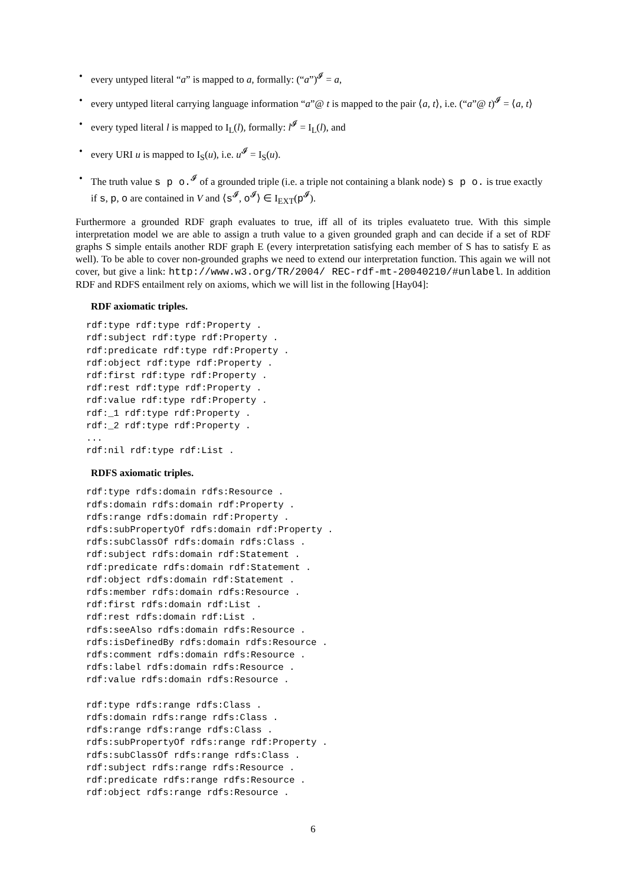• every untyped literal “a” is mapped to a, formally: (“a”)<sup>𝓘</sup> = a,
• every untyped literal carrying language information “a”@ t is mapped to the pair ⟨a, t⟩, i.e. (“a”@ t)<sup>𝓘</sup> = ⟨a, t⟩
• every typed literal l is mapped to I<sub>L</sub>(l), formally: l<sup>𝓘</sup> = I<sub>L</sub>(l), and
• every URI u is mapped to I<sub>S</sub>(u), i.e. u<sup>𝓘</sup> = I<sub>S</sub>(u).
• The truth value s p o.<sup>𝓘</sup> of a grounded triple (i.e. a triple not containing a blank node) s p o. is true exactly if s, p, o are contained in V and ⟨s<sup>𝓘</sup>, o<sup>𝓘</sup>⟩ ∈ I<sub>EXT</sub>(p<sup>𝓘</sup>).
Furthermore a grounded RDF graph evaluates to true, iff all of its triples evaluateto true. With this simple interpretation model we are able to assign a truth value to a given grounded graph and can decide if a set of RDF graphs S simple entails another RDF graph E (every interpretation satisfying each member of S has to satisfy E as well). To be able to cover non-grounded graphs we need to extend our interpretation function. This again we will not cover, but give a link: http://www.w3.org/TR/2004/ REC-rdf-mt-20040210/#unlabel. In addition RDF and RDFS entailment rely on axioms, which we will list in the following [Hay04]:
RDF axiomatic triples.
rdf:type rdf:type rdf:Property .
rdf:subject rdf:type rdf:Property .
rdf:predicate rdf:type rdf:Property .
rdf:object rdf:type rdf:Property .
rdf:first rdf:type rdf:Property .
rdf:rest rdf:type rdf:Property .
rdf:value rdf:type rdf:Property .
rdf:_1 rdf:type rdf:Property .
rdf:_2 rdf:type rdf:Property .
...
rdf:nil rdf:type rdf:List .
RDFS axiomatic triples.
rdf:type rdfs:domain rdfs:Resource .
rdfs:domain rdfs:domain rdf:Property .
rdfs:range rdfs:domain rdf:Property .
rdfs:subPropertyOf rdfs:domain rdf:Property .
rdfs:subClassOf rdfs:domain rdfs:Class .
rdf:subject rdfs:domain rdf:Statement .
rdf:predicate rdfs:domain rdf:Statement .
rdf:object rdfs:domain rdf:Statement .
rdfs:member rdfs:domain rdfs:Resource .
rdf:first rdfs:domain rdf:List .
rdf:rest rdfs:domain rdf:List .
rdfs:seeAlso rdfs:domain rdfs:Resource .
rdfs:isDefinedBy rdfs:domain rdfs:Resource .
rdfs:comment rdfs:domain rdfs:Resource .
rdfs:label rdfs:domain rdfs:Resource .
rdf:value rdfs:domain rdfs:Resource .

rdf:type rdfs:range rdfs:Class .
rdfs:domain rdfs:range rdfs:Class .
rdfs:range rdfs:range rdfs:Class .
rdfs:subPropertyOf rdfs:range rdf:Property .
rdfs:subClassOf rdfs:range rdfs:Class .
rdf:subject rdfs:range rdfs:Resource .
rdf:predicate rdfs:range rdfs:Resource .
rdf:object rdfs:range rdfs:Resource .
6